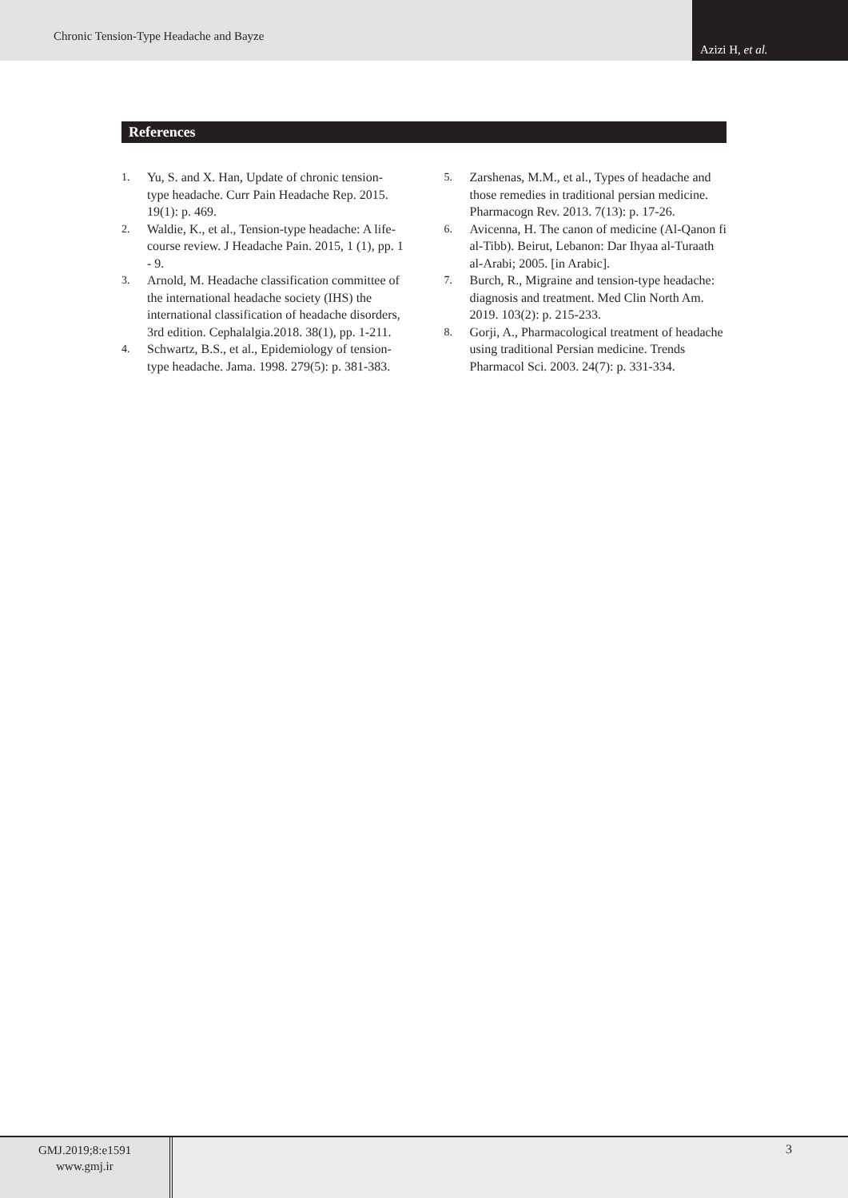Chronic Tension-Type Headache and Bayze
Azizi H, et al.
References
1. Yu, S. and X. Han, Update of chronic tension-type headache. Curr Pain Headache Rep. 2015. 19(1): p. 469.
2. Waldie, K., et al., Tension-type headache: A life-course review. J Headache Pain. 2015, 1 (1), pp. 1 - 9.
3. Arnold, M. Headache classification committee of the international headache society (IHS) the international classification of headache disorders, 3rd edition. Cephalalgia.2018. 38(1), pp. 1-211.
4. Schwartz, B.S., et al., Epidemiology of tension-type headache. Jama. 1998. 279(5): p. 381-383.
5. Zarshenas, M.M., et al., Types of headache and those remedies in traditional persian medicine. Pharmacogn Rev. 2013. 7(13): p. 17-26.
6. Avicenna, H. The canon of medicine (Al-Qanon fi al-Tibb). Beirut, Lebanon: Dar Ihyaa al-Turaath al-Arabi; 2005. [in Arabic].
7. Burch, R., Migraine and tension-type headache: diagnosis and treatment. Med Clin North Am. 2019. 103(2): p. 215-233.
8. Gorji, A., Pharmacological treatment of headache using traditional Persian medicine. Trends Pharmacol Sci. 2003. 24(7): p. 331-334.
GMJ.2019;8:e1591
www.gmj.ir
3